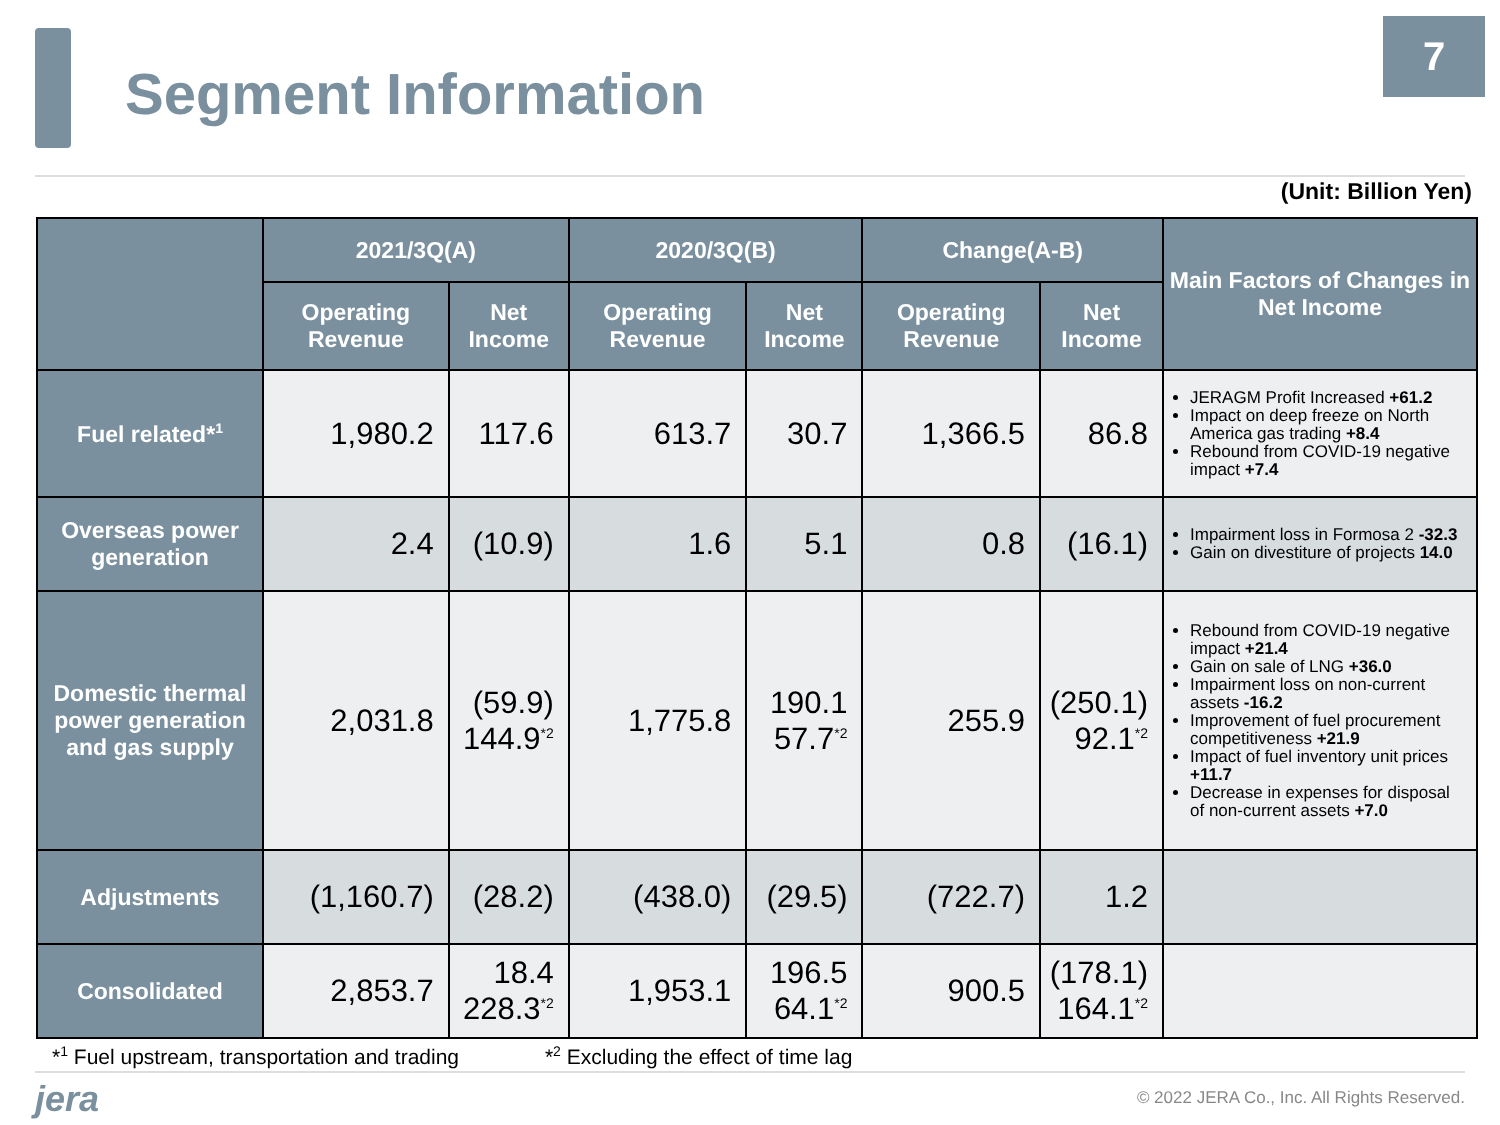Segment Information
7
(Unit: Billion Yen)
| | 2021/3Q(A) | | 2020/3Q(B) | | Change(A-B) | | Main Factors of Changes in Net Income |
| --- | --- | --- | --- | --- | --- | --- | --- |
| | Operating Revenue | Net Income | Operating Revenue | Net Income | Operating Revenue | Net Income | |
| Fuel related*<sup>1</sup> | 1,980.2 | 117.6 | 613.7 | 30.7 | 1,366.5 | 86.8 | JERAGM Profit Increased +61.2 Impact on deep freeze on North America gas trading +8.4 Rebound from COVID-19 negative impact +7.4 |
| Overseas power generation | 2.4 | (10.9) | 1.6 | 5.1 | 0.8 | (16.1) | Impairment loss in Formosa 2 -32.3 Gain on divestiture of projects 14.0 |
| Domestic thermal power generation and gas supply | 2,031.8 | (59.9) 144.9<sup>*2</sup> | 1,775.8 | 190.1 57.7<sup>*2</sup> | 255.9 | (250.1) 92.1<sup>*2</sup> | Rebound from COVID-19 negative impact +21.4 Gain on sale of LNG +36.0 Impairment loss on non-current assets -16.2 Improvement of fuel procurement competitiveness +21.9 Impact of fuel inventory unit prices +11.7 Decrease in expenses for disposal of non-current assets +7.0 |
| Adjustments | (1,160.7) | (28.2) | (438.0) | (29.5) | (722.7) | 1.2 | |
| Consolidated | 2,853.7 | 18.4 228.3<sup>*2</sup> | 1,953.1 | 196.5 64.1<sup>*2</sup> | 900.5 | (178.1) 164.1<sup>*2</sup> | |
*<sup>1</sup> Fuel upstream, transportation and trading *<sup>2</sup> Excluding the effect of time lag
jera
© 2022 JERA Co., Inc. All Rights Reserved.